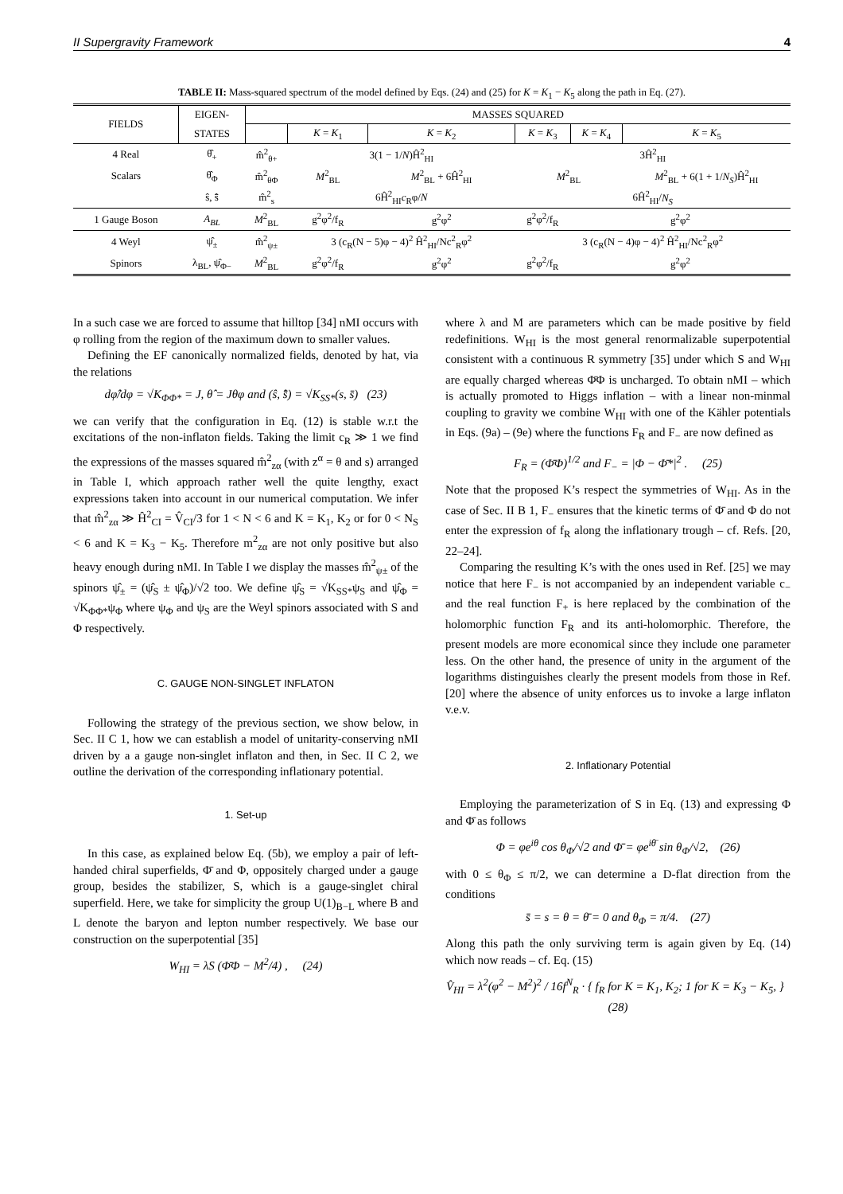II Supergravity Framework 4
TABLE II: Mass-squared spectrum of the model defined by Eqs. (24) and (25) for K = K<sub>1</sub> − K<sub>5</sub> along the path in Eq. (27).
| FIELDS | EIGEN- | MASSES SQUARED | | | | | |
| --- | --- | --- | --- | --- | --- | --- | --- |
| | STATES | | K = K<sub>1</sub> | K = K<sub>2</sub> | K = K<sub>3</sub> | K = K<sub>4</sub> | K = K<sub>5</sub> |
| 4 Real | θ̂<sub>+</sub> | m̂<sup>2</sup><sub>θ+</sub> | 3(1 − 1/ N )Ĥ<sup>2</sup><sub>HI</sub> | | 3Ĥ<sup>2</sup><sub>HI</sub> | | |
| Scalars | θ̂<sub>Φ</sub> | m̂<sup>2</sup><sub>θΦ</sub> | M<sup>2</sup><sub>BL</sub> | M<sup>2</sup><sub>BL</sub> + 6Ĥ<sup>2</sup><sub>HI</sub> | M<sup>2</sup><sub>BL</sub> | | M<sup>2</sup><sub>BL</sub> + 6(1 + 1/ N<sub>S</sub> )Ĥ<sup>2</sup><sub>HI</sub> |
| | ŝ, s̄̂ | m̂<sup>2</sup><sub>s</sub> | 6Ĥ<sup>2</sup><sub>HI</sub> c<sub>R</sub>φ/ N | | 6Ĥ<sup>2</sup><sub>HI</sub>/ N<sub>S</sub> | | |
| 1 Gauge Boson | A<sub>BL</sub> | M<sup>2</sup><sub>BL</sub> | g<sup>2</sup>φ<sup>2</sup>/f<sub>R</sub> | g<sup>2</sup>φ<sup>2</sup> | g<sup>2</sup>φ<sup>2</sup>/f<sub>R</sub> | g<sup>2</sup>φ<sup>2</sup> | |
| 4 Weyl | ψ̂<sub>±</sub> | m̂<sup>2</sup><sub>ψ±</sub> | 3 (c<sub>R</sub>(N − 5)φ − 4)<sup>2</sup> Ĥ<sup>2</sup><sub>HI</sub>/Nc<sup>2</sup><sub>R</sub>φ<sup>2</sup> | | 3 (c<sub>R</sub>(N − 4)φ − 4)<sup>2</sup> Ĥ<sup>2</sup><sub>HI</sub>/Nc<sup>2</sup><sub>R</sub>φ<sup>2</sup> | | |
| Spinors | λ<sub>BL</sub>, ψ̂<sub>Φ−</sub> | M<sup>2</sup><sub>BL</sub> | g<sup>2</sup>φ<sup>2</sup>/f<sub>R</sub> | g<sup>2</sup>φ<sup>2</sup> | g<sup>2</sup>φ<sup>2</sup>/f<sub>R</sub> | g<sup>2</sup>φ<sup>2</sup> | |
In a such case we are forced to assume that hilltop [34] nMI occurs with φ rolling from the region of the maximum down to smaller values.
Defining the EF canonically normalized fields, denoted by hat, via the relations
dφ̂/dφ = √K<sub>ΦΦ*</sub> = J, θ̂ = Jθφ and (ŝ, s̄̂) = √K<sub>SS*</sub>(s, s̄) (23)
we can verify that the configuration in Eq. (12) is stable w.r.t the excitations of the non-inflaton fields. Taking the limit c<sub>R</sub> ≫ 1 we find the expressions of the masses squared m̂<sup>2</sup><sub>zα</sub> (with z<sup>α</sup> = θ and s) arranged in Table I, which approach rather well the quite lengthy, exact expressions taken into account in our numerical computation. We infer that m̂<sup>2</sup><sub>zα</sub> ≫ Ĥ<sup>2</sup><sub>CI</sub> = V̂<sub>CI</sub>/3 for 1 < N < 6 and K = K<sub>1</sub>, K<sub>2</sub> or for 0 < N<sub>S</sub> < 6 and K = K<sub>3</sub> − K<sub>5</sub>. Therefore m<sup>2</sup><sub>zα</sub> are not only positive but also heavy enough during nMI. In Table I we display the masses m̂<sup>2</sup><sub>ψ±</sub> of the spinors ψ̂<sub>±</sub> = (ψ̂<sub>S</sub> ± ψ̂<sub>Φ</sub>)/√2 too. We define ψ̂<sub>S</sub> = √K<sub>SS*</sub>ψ<sub>S</sub> and ψ̂<sub>Φ</sub> = √K<sub>ΦΦ*</sub>ψ<sub>Φ</sub> where ψ<sub>Φ</sub> and ψ<sub>S</sub> are the Weyl spinors associated with S and Φ respectively.
C. GAUGE NON-SINGLET INFLATON
Following the strategy of the previous section, we show below, in Sec. II C 1, how we can establish a model of unitarity-conserving nMI driven by a a gauge non-singlet inflaton and then, in Sec. II C 2, we outline the derivation of the corresponding inflationary potential.
1. Set-up
In this case, as explained below Eq. (5b), we employ a pair of left-handed chiral superfields, Φ̄ and Φ, oppositely charged under a gauge group, besides the stabilizer, S, which is a gauge-singlet chiral superfield. Here, we take for simplicity the group U(1)<sub>B−L</sub> where B and L denote the baryon and lepton number respectively. We base our construction on the superpotential [35]
W<sub>HI</sub> = λS (Φ̄Φ − M<sup>2</sup>/4) , (24)
where λ and M are parameters which can be made positive by field redefinitions. W<sub>HI</sub> is the most general renormalizable superpotential consistent with a continuous R symmetry [35] under which S and W<sub>HI</sub> are equally charged whereas Φ̄Φ is uncharged. To obtain nMI – which is actually promoted to Higgs inflation – with a linear non-minmal coupling to gravity we combine W<sub>HI</sub> with one of the Kähler potentials in Eqs. (9a) – (9e) where the functions F<sub>R</sub> and F<sub>−</sub> are now defined as
F<sub>R</sub> = (Φ̄Φ)<sup>1/2</sup> and F<sub>−</sub> = |Φ − Φ̄*|<sup>2</sup> . (25)
Note that the proposed K’s respect the symmetries of W<sub>HI</sub>. As in the case of Sec. II B 1, F<sub>−</sub> ensures that the kinetic terms of Φ̄ and Φ do not enter the expression of f<sub>R</sub> along the inflationary trough – cf. Refs. [20, 22–24].
Comparing the resulting K’s with the ones used in Ref. [25] we may notice that here F<sub>−</sub> is not accompanied by an independent variable c<sub>−</sub> and the real function F<sub>+</sub> is here replaced by the combination of the holomorphic function F<sub>R</sub> and its anti-holomorphic. Therefore, the present models are more economical since they include one parameter less. On the other hand, the presence of unity in the argument of the logarithms distinguishes clearly the present models from those in Ref. [20] where the absence of unity enforces us to invoke a large inflaton v.e.v.
2. Inflationary Potential
Employing the parameterization of S in Eq. (13) and expressing Φ and Φ̄ as follows
Φ = φe<sup>iθ</sup> cos θ<sub>Φ</sub>/√2 and Φ̄ = φe<sup>iθ̄</sup> sin θ<sub>Φ</sub>/√2, (26)
with 0 ≤ θ<sub>Φ</sub> ≤ π/2, we can determine a D-flat direction from the conditions
s̄ = s = θ = θ̄ = 0 and θ<sub>Φ</sub> = π/4. (27)
Along this path the only surviving term is again given by Eq. (14) which now reads – cf. Eq. (15)
V̂<sub>HI</sub> = λ<sup>2</sup>(φ<sup>2</sup> − M<sup>2</sup>)<sup>2</sup> / 16f<sup>N</sup><sub>R</sub> · { f<sub>R</sub> for K = K<sub>1</sub>, K<sub>2</sub>; 1 for K = K<sub>3</sub> − K<sub>5</sub>, } (28)